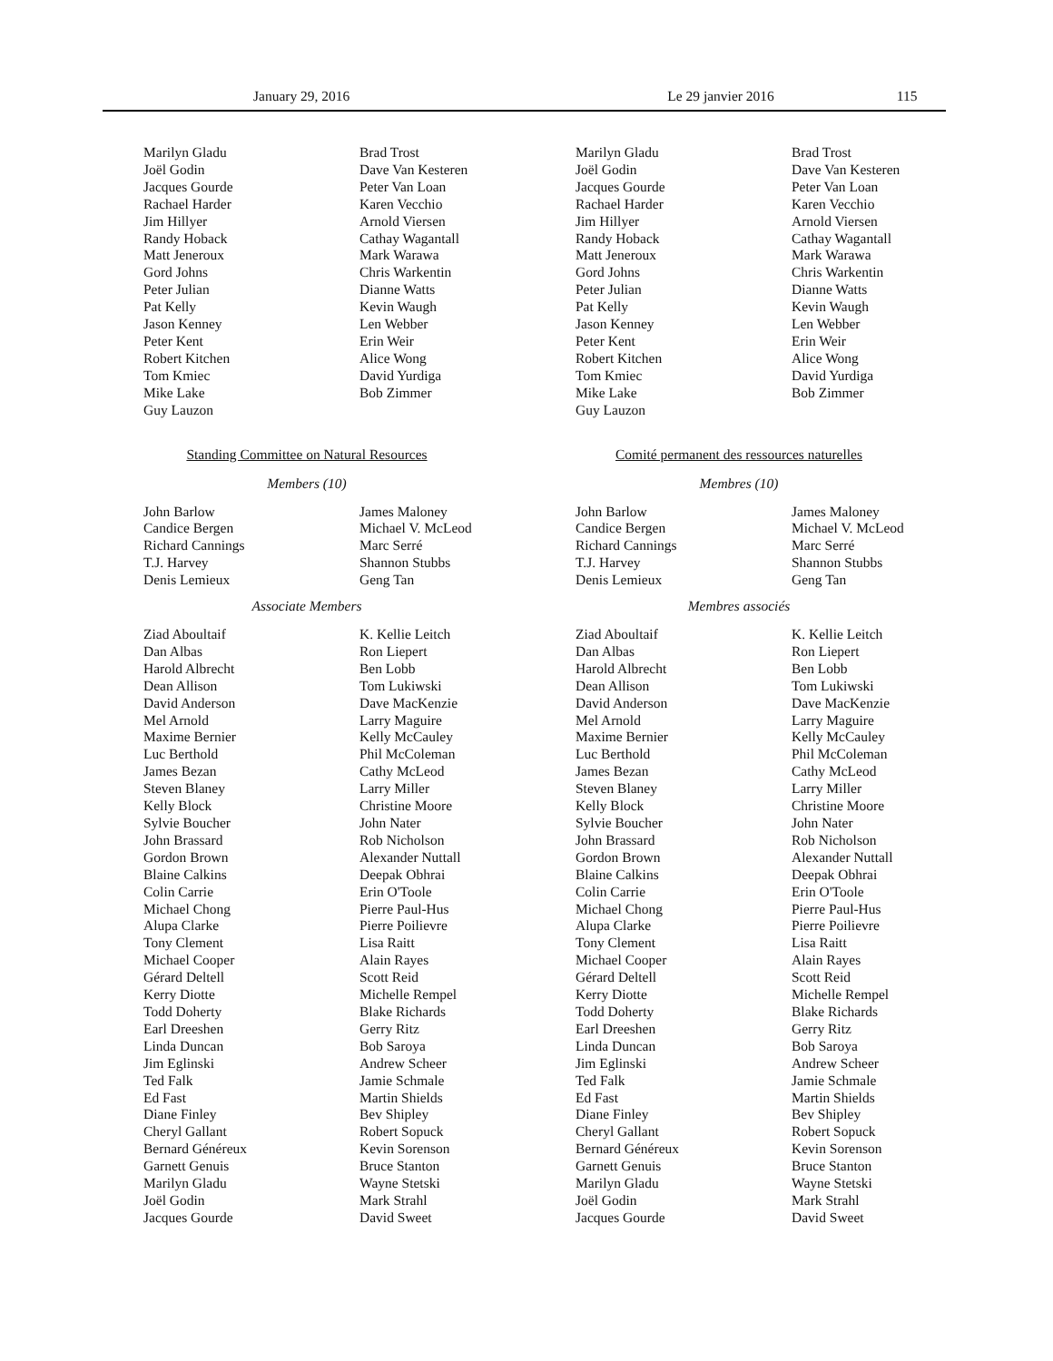January 29, 2016 Le 29 janvier 2016 115
Marilyn Gladu
Joël Godin
Jacques Gourde
Rachael Harder
Jim Hillyer
Randy Hoback
Matt Jeneroux
Gord Johns
Peter Julian
Pat Kelly
Jason Kenney
Peter Kent
Robert Kitchen
Tom Kmiec
Mike Lake
Guy Lauzon
Brad Trost
Dave Van Kesteren
Peter Van Loan
Karen Vecchio
Arnold Viersen
Cathay Wagantall
Mark Warawa
Chris Warkentin
Dianne Watts
Kevin Waugh
Len Webber
Erin Weir
Alice Wong
David Yurdiga
Bob Zimmer
Standing Committee on Natural Resources
Members (10)
John Barlow
Candice Bergen
Richard Cannings
T.J. Harvey
Denis Lemieux
James Maloney
Michael V. McLeod
Marc Serré
Shannon Stubbs
Geng Tan
Associate Members
Ziad Aboultaif
Dan Albas
Harold Albrecht
Dean Allison
David Anderson
Mel Arnold
Maxime Bernier
Luc Berthold
James Bezan
Steven Blaney
Kelly Block
Sylvie Boucher
John Brassard
Gordon Brown
Blaine Calkins
Colin Carrie
Michael Chong
Alupa Clarke
Tony Clement
Michael Cooper
Gérard Deltell
Kerry Diotte
Todd Doherty
Earl Dreeshen
Linda Duncan
Jim Eglinski
Ted Falk
Ed Fast
Diane Finley
Cheryl Gallant
Bernard Généreux
Garnett Genuis
Marilyn Gladu
Joël Godin
Jacques Gourde
K. Kellie Leitch
Ron Liepert
Ben Lobb
Tom Lukiwski
Dave MacKenzie
Larry Maguire
Kelly McCauley
Phil McColeman
Cathy McLeod
Larry Miller
Christine Moore
John Nater
Rob Nicholson
Alexander Nuttall
Deepak Obhrai
Erin O'Toole
Pierre Paul-Hus
Pierre Poilievre
Lisa Raitt
Alain Rayes
Scott Reid
Michelle Rempel
Blake Richards
Gerry Ritz
Bob Saroya
Andrew Scheer
Jamie Schmale
Martin Shields
Bev Shipley
Robert Sopuck
Kevin Sorenson
Bruce Stanton
Wayne Stetski
Mark Strahl
David Sweet
Marilyn Gladu
Joël Godin
Jacques Gourde
Rachael Harder
Jim Hillyer
Randy Hoback
Matt Jeneroux
Gord Johns
Peter Julian
Pat Kelly
Jason Kenney
Peter Kent
Robert Kitchen
Tom Kmiec
Mike Lake
Guy Lauzon
Brad Trost
Dave Van Kesteren
Peter Van Loan
Karen Vecchio
Arnold Viersen
Cathay Wagantall
Mark Warawa
Chris Warkentin
Dianne Watts
Kevin Waugh
Len Webber
Erin Weir
Alice Wong
David Yurdiga
Bob Zimmer
Comité permanent des ressources naturelles
Membres (10)
John Barlow
Candice Bergen
Richard Cannings
T.J. Harvey
Denis Lemieux
James Maloney
Michael V. McLeod
Marc Serré
Shannon Stubbs
Geng Tan
Membres associés
Ziad Aboultaif
Dan Albas
Harold Albrecht
Dean Allison
David Anderson
Mel Arnold
Maxime Bernier
Luc Berthold
James Bezan
Steven Blaney
Kelly Block
Sylvie Boucher
John Brassard
Gordon Brown
Blaine Calkins
Colin Carrie
Michael Chong
Alupa Clarke
Tony Clement
Michael Cooper
Gérard Deltell
Kerry Diotte
Todd Doherty
Earl Dreeshen
Linda Duncan
Jim Eglinski
Ted Falk
Ed Fast
Diane Finley
Cheryl Gallant
Bernard Généreux
Garnett Genuis
Marilyn Gladu
Joël Godin
Jacques Gourde
K. Kellie Leitch
Ron Liepert
Ben Lobb
Tom Lukiwski
Dave MacKenzie
Larry Maguire
Kelly McCauley
Phil McColeman
Cathy McLeod
Larry Miller
Christine Moore
John Nater
Rob Nicholson
Alexander Nuttall
Deepak Obhrai
Erin O'Toole
Pierre Paul-Hus
Pierre Poilievre
Lisa Raitt
Alain Rayes
Scott Reid
Michelle Rempel
Blake Richards
Gerry Ritz
Bob Saroya
Andrew Scheer
Jamie Schmale
Martin Shields
Bev Shipley
Robert Sopuck
Kevin Sorenson
Bruce Stanton
Wayne Stetski
Mark Strahl
David Sweet